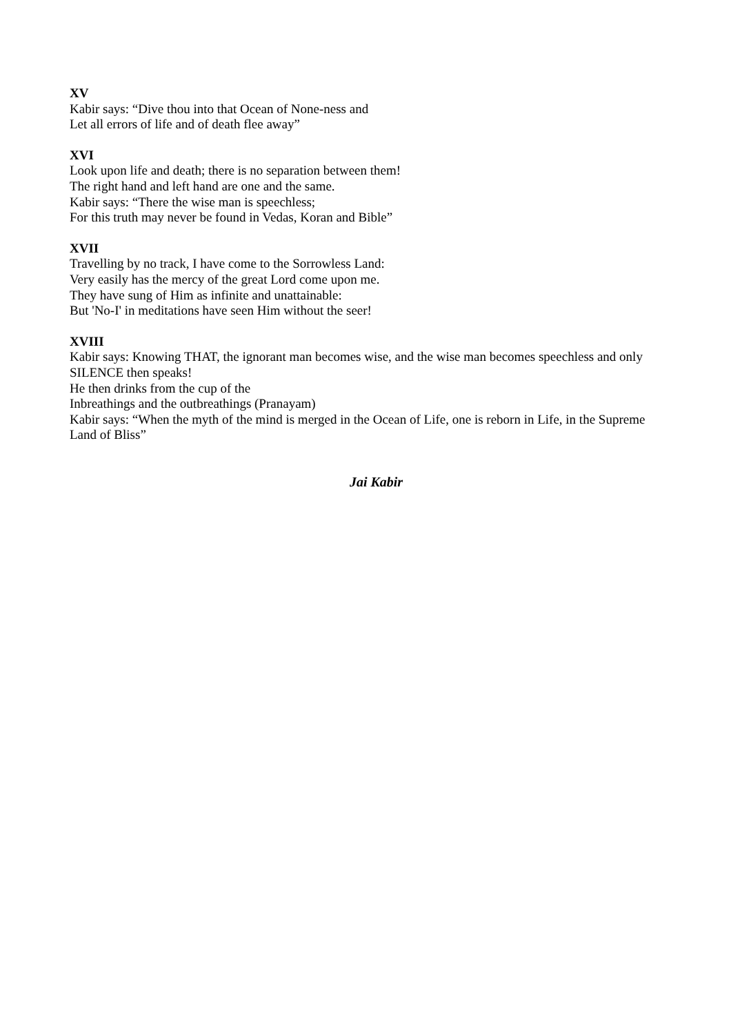XV
Kabir says: “Dive thou into that Ocean of None-ness and
Let all errors of life and of death flee away”
XVI
Look upon life and death; there is no separation between them!
The right hand and left hand are one and the same.
Kabir says: “There the wise man is speechless;
For this truth may never be found in Vedas, Koran and Bible”
XVII
Travelling by no track, I have come to the Sorrowless Land:
Very easily has the mercy of the great Lord come upon me.
They have sung of Him as infinite and unattainable:
But 'No-I' in meditations have seen Him without the seer!
XVIII
Kabir says: Knowing THAT, the ignorant man becomes wise, and the wise man becomes speechless and only SILENCE then speaks!
He then drinks from the cup of the
Inbreathings and the outbreathings (Pranayam)
Kabir says: “When the myth of the mind is merged in the Ocean of Life, one is reborn in Life, in the Supreme Land of Bliss”
Jai Kabir